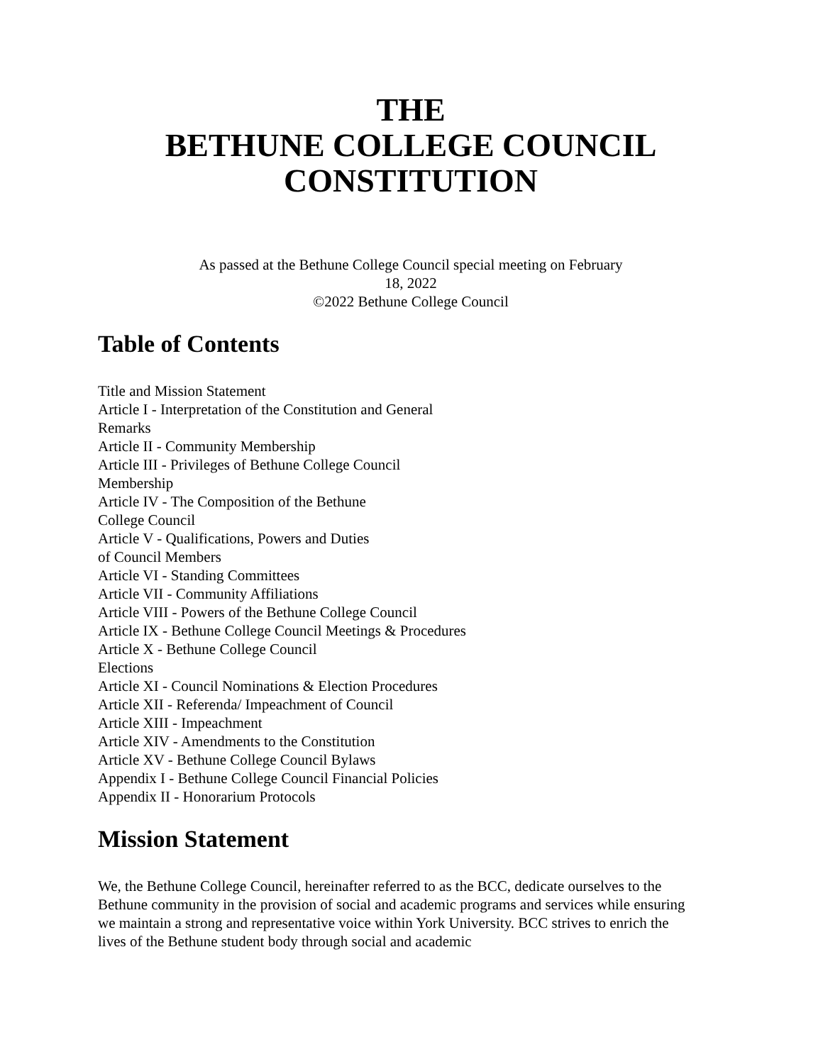THE
BETHUNE COLLEGE COUNCIL
CONSTITUTION
As passed at the Bethune College Council special meeting on February
18, 2022
©2022 Bethune College Council
Table of Contents
Title and Mission Statement
Article I - Interpretation of the Constitution and General Remarks
Article II - Community Membership
Article III - Privileges of Bethune College Council Membership
Article IV - The Composition of the Bethune
College Council
Article V - Qualifications, Powers and Duties
of Council Members
Article VI - Standing Committees
Article VII - Community Affiliations
Article VIII - Powers of the Bethune College Council
Article IX - Bethune College Council Meetings & Procedures
Article X - Bethune College Council
Elections
Article XI - Council Nominations & Election Procedures
Article XII - Referenda/ Impeachment of Council
Article XIII - Impeachment
Article XIV - Amendments to the Constitution
Article XV - Bethune College Council Bylaws
Appendix I - Bethune College Council Financial Policies
Appendix II - Honorarium Protocols
Mission Statement
We, the Bethune College Council, hereinafter referred to as the BCC, dedicate ourselves to the Bethune community in the provision of social and academic programs and services while ensuring we maintain a strong and representative voice within York University. BCC strives to enrich the lives of the Bethune student body through social and academic